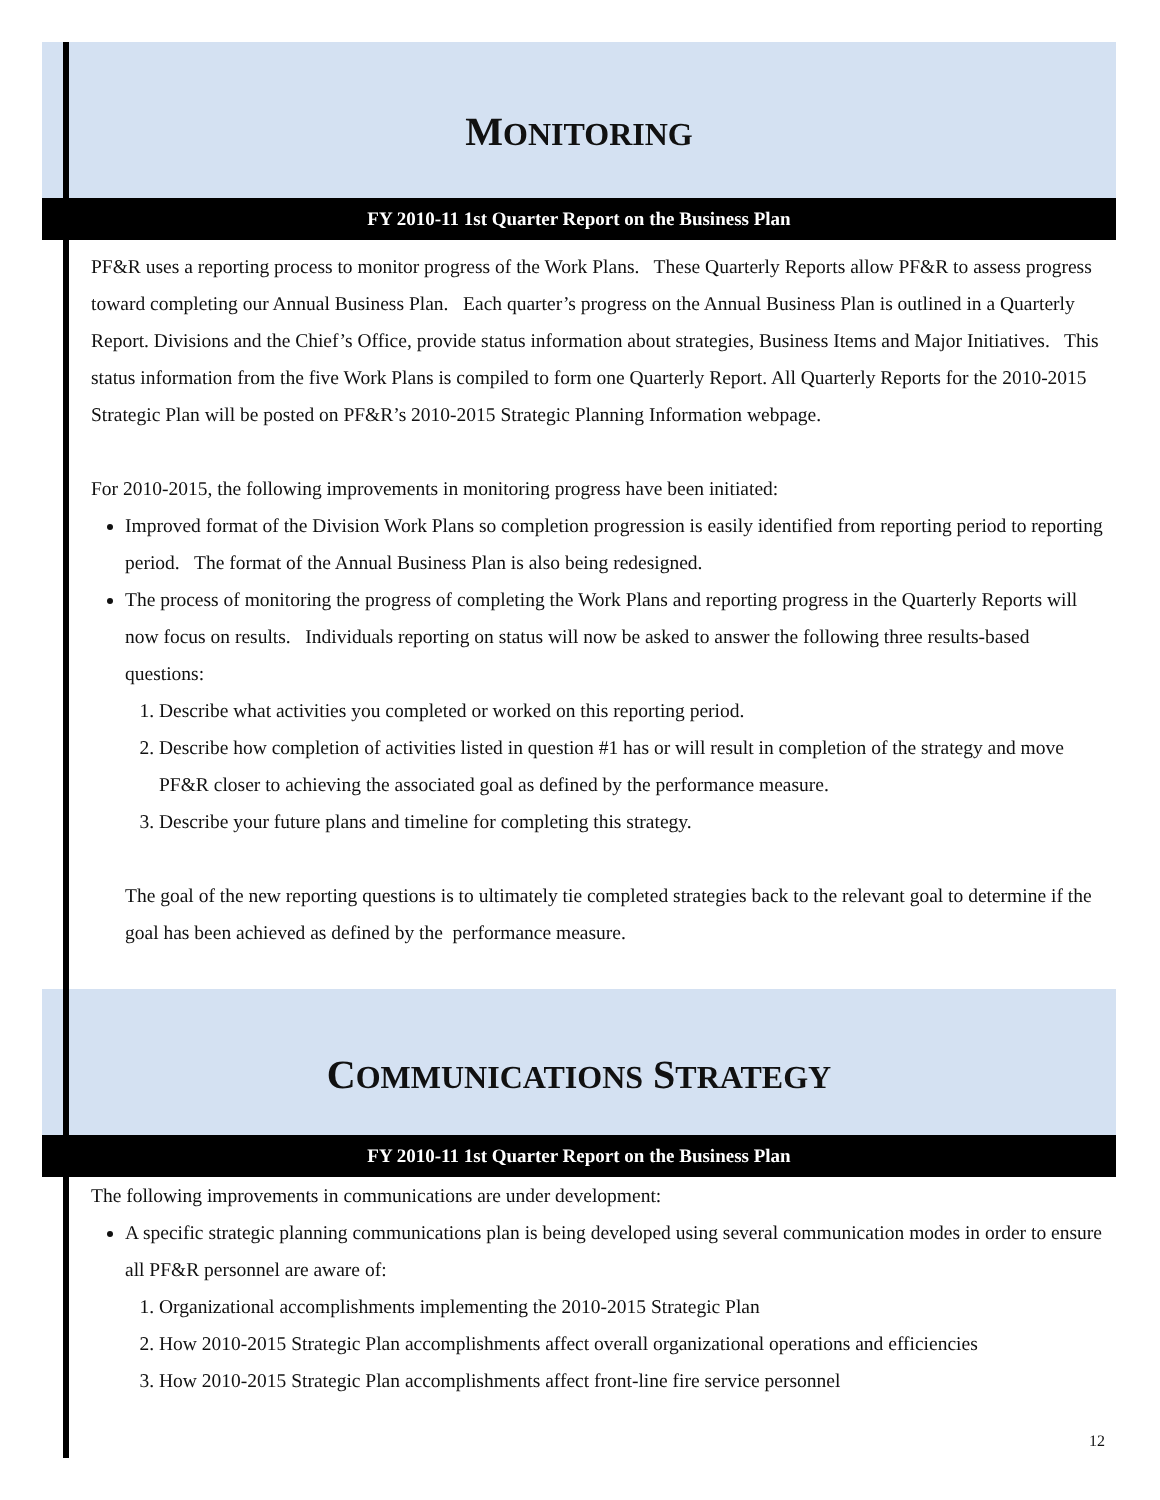MONITORING
FY 2010-11 1st Quarter Report on the Business Plan
PF&R uses a reporting process to monitor progress of the Work Plans. These Quarterly Reports allow PF&R to assess progress toward completing our Annual Business Plan. Each quarter’s progress on the Annual Business Plan is outlined in a Quarterly Report. Divisions and the Chief’s Office, provide status information about strategies, Business Items and Major Initiatives. This status information from the five Work Plans is compiled to form one Quarterly Report. All Quarterly Reports for the 2010-2015 Strategic Plan will be posted on PF&R’s 2010-2015 Strategic Planning Information webpage.
For 2010-2015, the following improvements in monitoring progress have been initiated:
Improved format of the Division Work Plans so completion progression is easily identified from reporting period to reporting period. The format of the Annual Business Plan is also being redesigned.
The process of monitoring the progress of completing the Work Plans and reporting progress in the Quarterly Reports will now focus on results. Individuals reporting on status will now be asked to answer the following three results-based questions:
1. Describe what activities you completed or worked on this reporting period.
2. Describe how completion of activities listed in question #1 has or will result in completion of the strategy and move PF&R closer to achieving the associated goal as defined by the performance measure.
3. Describe your future plans and timeline for completing this strategy.
The goal of the new reporting questions is to ultimately tie completed strategies back to the relevant goal to determine if the goal has been achieved as defined by the performance measure.
COMMUNICATIONS STRATEGY
FY 2010-11 1st Quarter Report on the Business Plan
The following improvements in communications are under development:
A specific strategic planning communications plan is being developed using several communication modes in order to ensure all PF&R personnel are aware of:
1. Organizational accomplishments implementing the 2010-2015 Strategic Plan
2. How 2010-2015 Strategic Plan accomplishments affect overall organizational operations and efficiencies
3. How 2010-2015 Strategic Plan accomplishments affect front-line fire service personnel
12